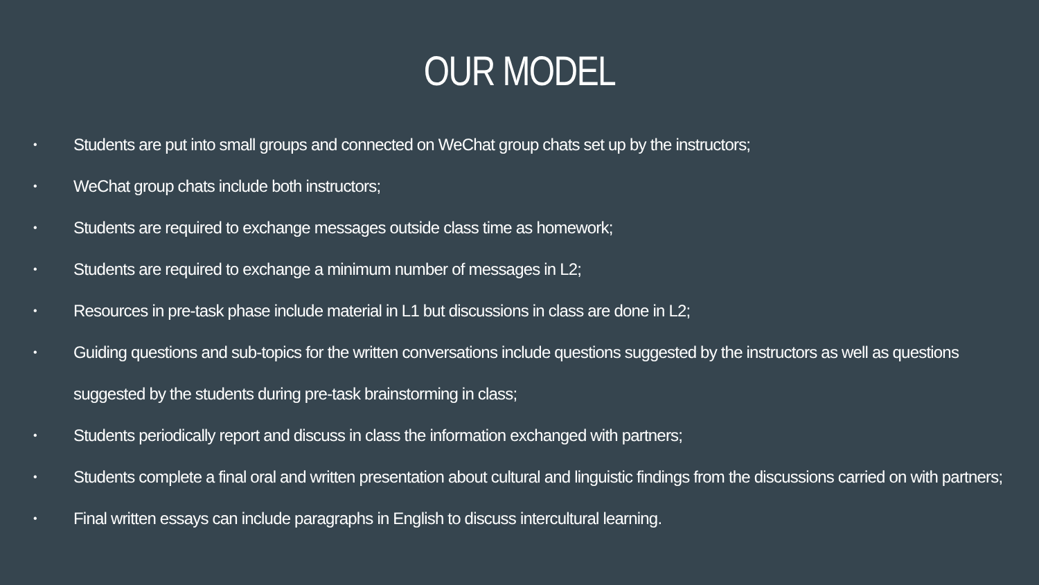OUR MODEL
• Students are put into small groups and connected on WeChat group chats set up by the instructors;
• WeChat group chats include both instructors;
• Students are required to exchange messages outside class time as homework;
• Students are required to exchange a minimum number of messages in L2;
• Resources in pre-task phase include material in L1 but discussions in class are done in L2;
• Guiding questions and sub-topics for the written conversations include questions suggested by the instructors as well as questions suggested by the students during pre-task brainstorming in class;
• Students periodically report and discuss in class the information exchanged with partners;
• Students complete a final oral and written presentation about cultural and linguistic findings from the discussions carried on with partners;
• Final written essays can include paragraphs in English to discuss intercultural learning.